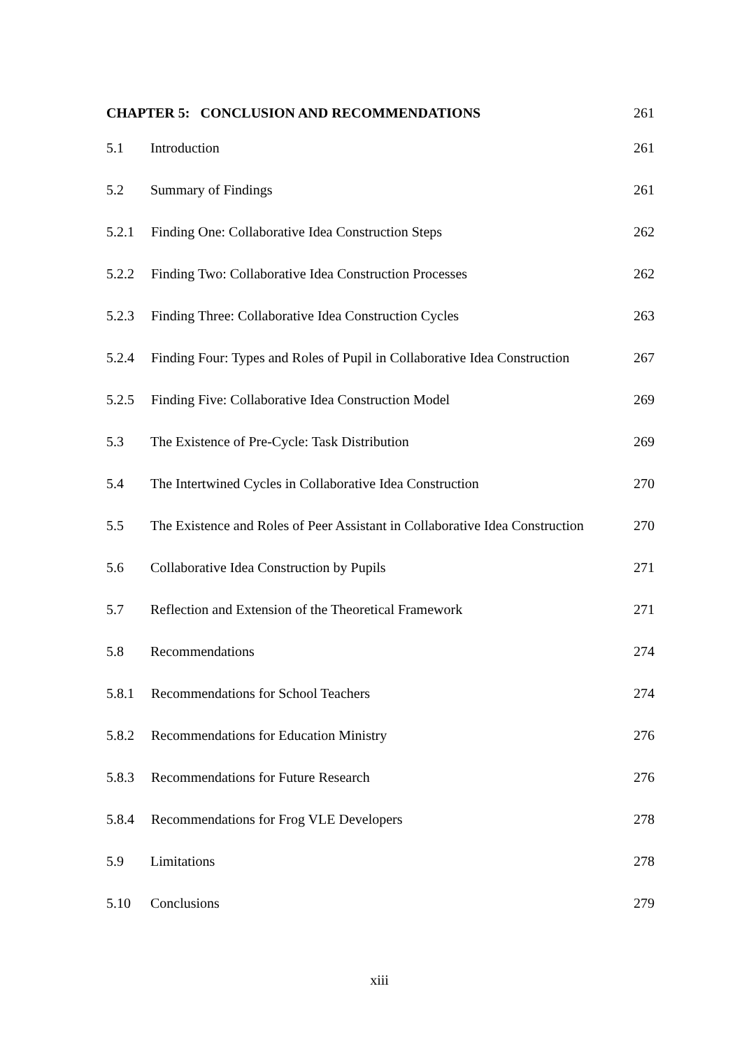CHAPTER 5: CONCLUSION AND RECOMMENDATIONS
261
5.1 Introduction 261
5.2 Summary of Findings 261
5.2.1 Finding One: Collaborative Idea Construction Steps
262
5.2.2 Finding Two: Collaborative Idea Construction Processes
262
5.2.3 Finding Three: Collaborative Idea Construction Cycles
263
5.2.4 Finding Four: Types and Roles of Pupil in Collaborative Idea Construction
267
5.2.5 Finding Five: Collaborative Idea Construction Model
269
5.3 The Existence of Pre-Cycle: Task Distribution
269
5.4 The Intertwined Cycles in Collaborative Idea Construction
270
5.5 The Existence and Roles of Peer Assistant in Collaborative Idea Construction
270
5.6 Collaborative Idea Construction by Pupils
271
5.7 Reflection and Extension of the Theoretical Framework
271
5.8 Recommendations 274
5.8.1 Recommendations for School Teachers
274
5.8.2 Recommendations for Education Ministry
276
5.8.3 Recommendations for Future Research
276
5.8.4 Recommendations for Frog VLE Developers
278
5.9 Limitations 278
5.10 Conclusions 279
xiii